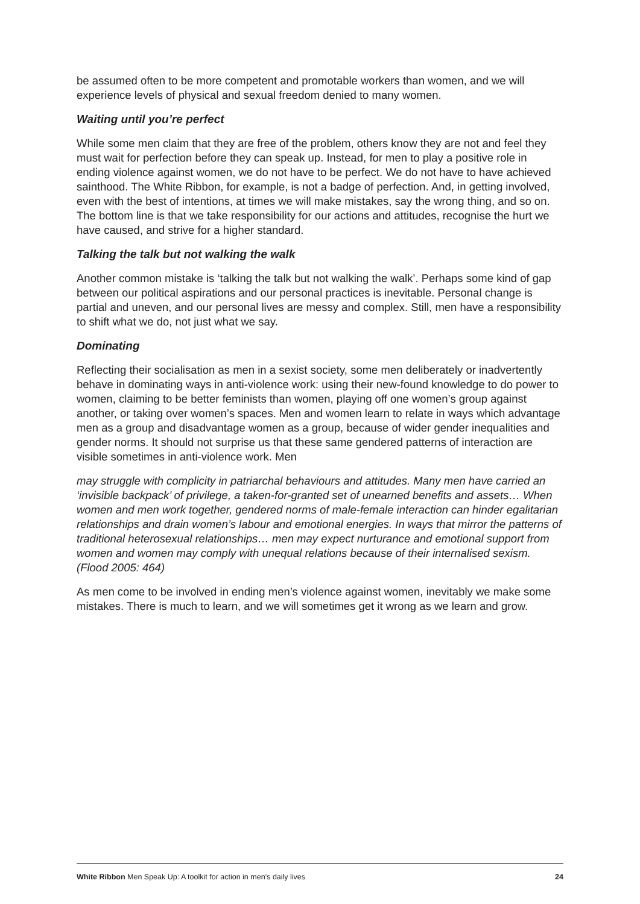be assumed often to be more competent and promotable workers than women, and we will experience levels of physical and sexual freedom denied to many women.
Waiting until you’re perfect
While some men claim that they are free of the problem, others know they are not and feel they must wait for perfection before they can speak up. Instead, for men to play a positive role in ending violence against women, we do not have to be perfect. We do not have to have achieved sainthood. The White Ribbon, for example, is not a badge of perfection. And, in getting involved, even with the best of intentions, at times we will make mistakes, say the wrong thing, and so on. The bottom line is that we take responsibility for our actions and attitudes, recognise the hurt we have caused, and strive for a higher standard.
Talking the talk but not walking the walk
Another common mistake is ‘talking the talk but not walking the walk’. Perhaps some kind of gap between our political aspirations and our personal practices is inevitable. Personal change is partial and uneven, and our personal lives are messy and complex. Still, men have a responsibility to shift what we do, not just what we say.
Dominating
Reflecting their socialisation as men in a sexist society, some men deliberately or inadvertently behave in dominating ways in anti-violence work: using their new-found knowledge to do power to women, claiming to be better feminists than women, playing off one women’s group against another, or taking over women’s spaces. Men and women learn to relate in ways which advantage men as a group and disadvantage women as a group, because of wider gender inequalities and gender norms. It should not surprise us that these same gendered patterns of interaction are visible sometimes in anti-violence work. Men
may struggle with complicity in patriarchal behaviours and attitudes. Many men have carried an ‘invisible backpack’ of privilege, a taken-for-granted set of unearned benefits and assets… When women and men work together, gendered norms of male-female interaction can hinder egalitarian relationships and drain women’s labour and emotional energies. In ways that mirror the patterns of traditional heterosexual relationships… men may expect nurturance and emotional support from women and women may comply with unequal relations because of their internalised sexism. (Flood 2005: 464)
As men come to be involved in ending men’s violence against women, inevitably we make some mistakes. There is much to learn, and we will sometimes get it wrong as we learn and grow.
White Ribbon Men Speak Up: A toolkit for action in men’s daily lives 24